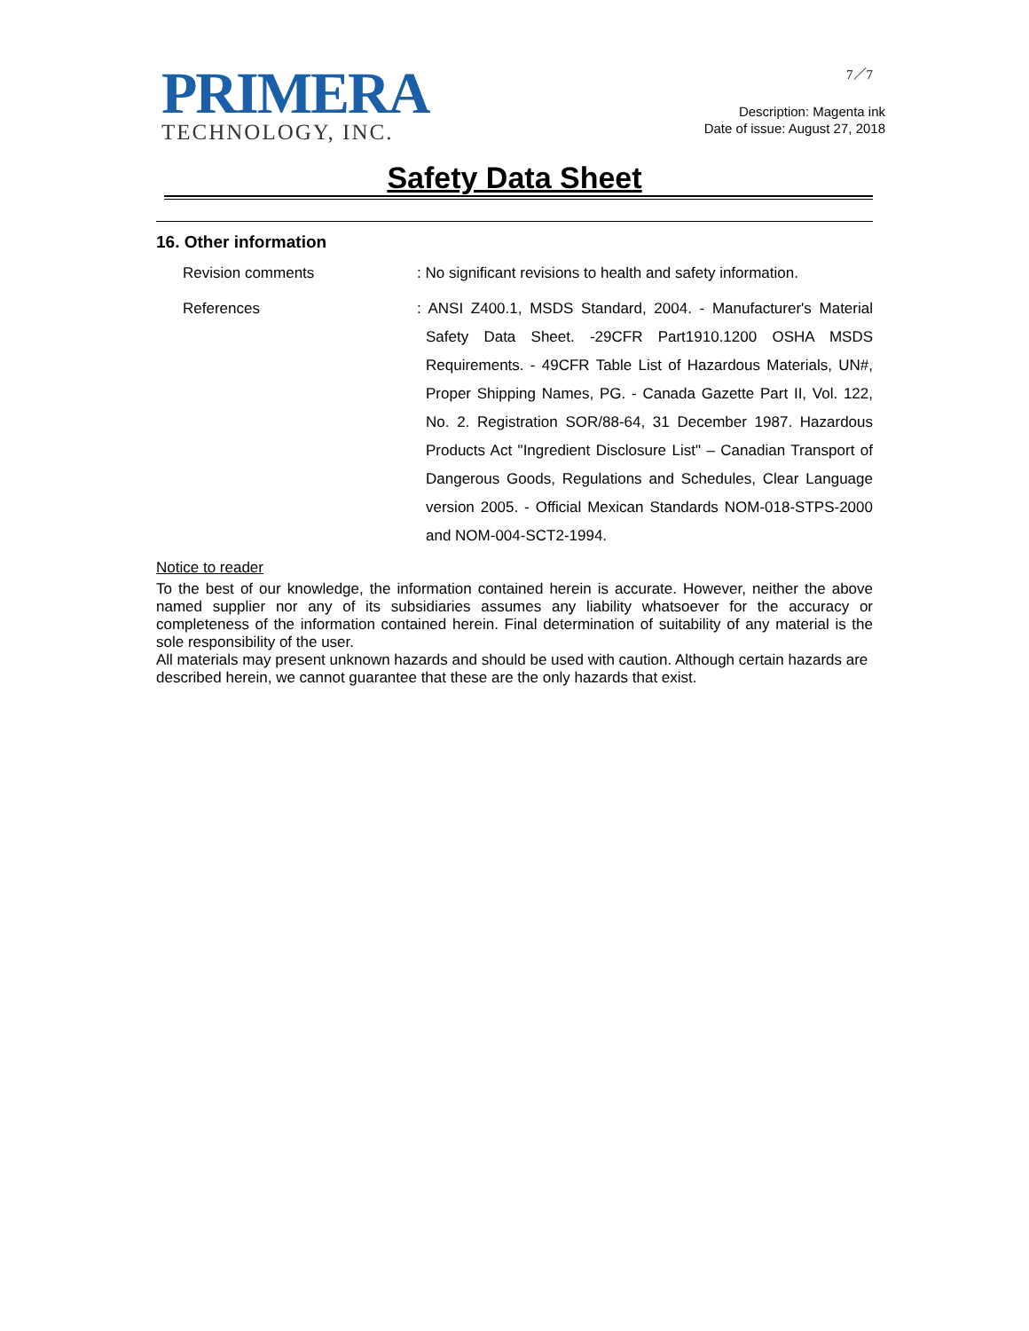PRIMERA
TECHNOLOGY, INC.
7／7
Description: Magenta ink
Date of issue: August 27, 2018
Safety Data Sheet
16. Other information
Revision comments : No significant revisions to health and safety information.
References : ANSI Z400.1, MSDS Standard, 2004. - Manufacturer's Material Safety Data Sheet. -29CFR Part1910.1200 OSHA MSDS Requirements. - 49CFR Table List of Hazardous Materials, UN#, Proper Shipping Names, PG. - Canada Gazette Part II, Vol. 122, No. 2. Registration SOR/88-64, 31 December 1987. Hazardous Products Act "Ingredient Disclosure List" – Canadian Transport of Dangerous Goods, Regulations and Schedules, Clear Language version 2005. - Official Mexican Standards NOM-018-STPS-2000 and NOM-004-SCT2-1994.
Notice to reader
To the best of our knowledge, the information contained herein is accurate. However, neither the above named supplier nor any of its subsidiaries assumes any liability whatsoever for the accuracy or completeness of the information contained herein. Final determination of suitability of any material is the sole responsibility of the user.
All materials may present unknown hazards and should be used with caution. Although certain hazards are described herein, we cannot guarantee that these are the only hazards that exist.